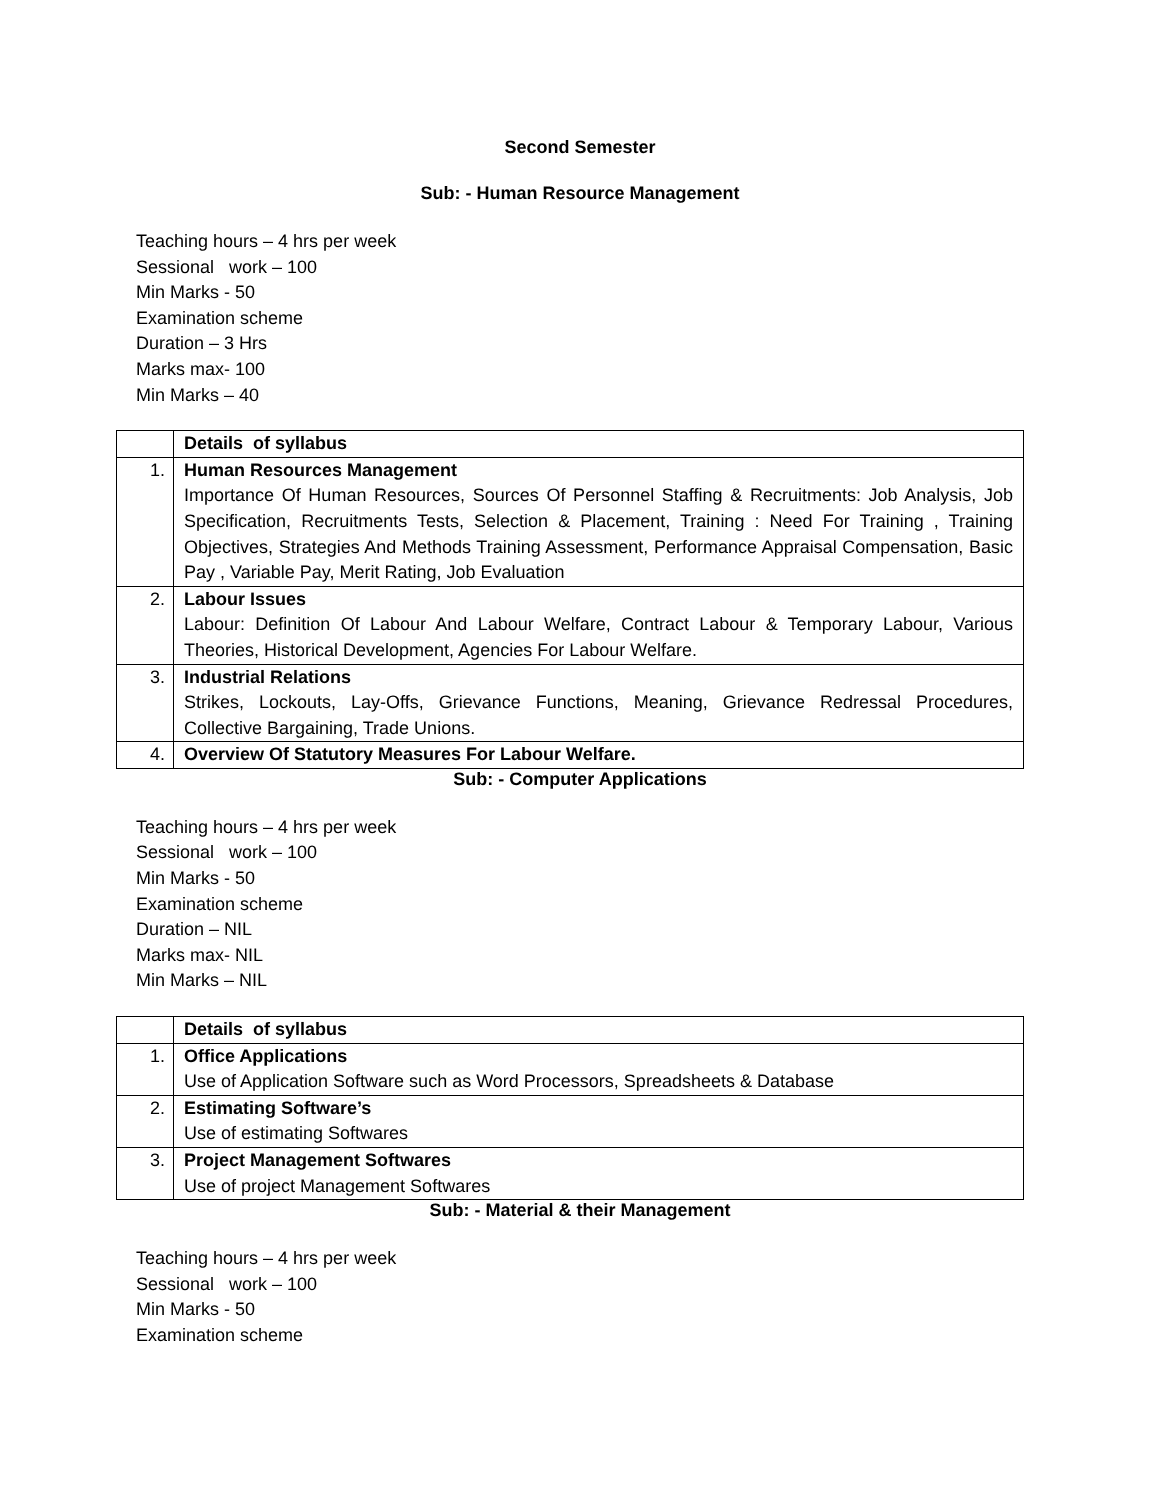Second Semester
Sub: - Human Resource Management
Teaching hours – 4 hrs per week
Sessional work – 100
Min Marks - 50
Examination scheme
Duration – 3 Hrs
Marks max- 100
Min Marks – 40
| | Details of syllabus |
| 1. | Human Resources Management Importance Of Human Resources, Sources Of Personnel Staffing & Recruitments: Job Analysis, Job Specification, Recruitments Tests, Selection & Placement, Training : Need For Training , Training Objectives, Strategies And Methods Training Assessment, Performance Appraisal Compensation, Basic Pay , Variable Pay, Merit Rating, Job Evaluation |
| 2. | Labour Issues Labour: Definition Of Labour And Labour Welfare, Contract Labour & Temporary Labour, Various Theories, Historical Development, Agencies For Labour Welfare. |
| 3. | Industrial Relations Strikes, Lockouts, Lay-Offs, Grievance Functions, Meaning, Grievance Redressal Procedures, Collective Bargaining, Trade Unions. |
| 4. | Overview Of Statutory Measures For Labour Welfare. |
Sub: - Computer Applications
Teaching hours – 4 hrs per week
Sessional work – 100
Min Marks - 50
Examination scheme
Duration – NIL
Marks max- NIL
Min Marks – NIL
| | Details of syllabus |
| 1. | Office Applications Use of Application Software such as Word Processors, Spreadsheets & Database |
| 2. | Estimating Software’s Use of estimating Softwares |
| 3. | Project Management Softwares Use of project Management Softwares |
Sub: - Material & their Management
Teaching hours – 4 hrs per week
Sessional work – 100
Min Marks - 50
Examination scheme